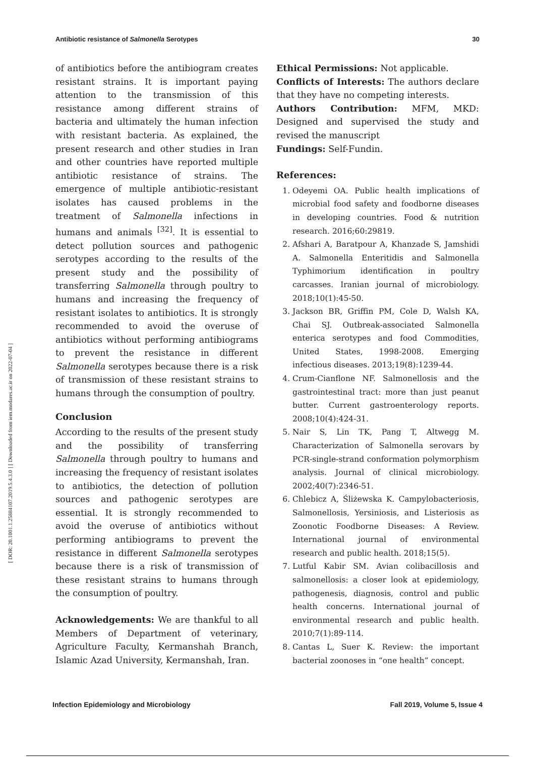Antibiotic resistance of Salmonella Serotypes 30
[ DOR: 20.1001.1.25884107.2019.5.4.3.0 ] [ Downloaded from iem.modares.ac.ir on 2022-07-04 ]
of antibiotics before the antibiogram creates resistant strains. It is important paying attention to the transmission of this resistance among different strains of bacteria and ultimately the human infection with resistant bacteria. As explained, the present research and other studies in Iran and other countries have reported multiple antibiotic resistance of strains. The emergence of multiple antibiotic-resistant isolates has caused problems in the treatment of Salmonella infections in humans and animals <sup>[32]</sup>. It is essential to detect pollution sources and pathogenic serotypes according to the results of the present study and the possibility of transferring Salmonella through poultry to humans and increasing the frequency of resistant isolates to antibiotics. It is strongly recommended to avoid the overuse of antibiotics without performing antibiograms to prevent the resistance in different Salmonella serotypes because there is a risk of transmission of these resistant strains to humans through the consumption of poultry.
Conclusion
According to the results of the present study and the possibility of transferring Salmonella through poultry to humans and increasing the frequency of resistant isolates to antibiotics, the detection of pollution sources and pathogenic serotypes are essential. It is strongly recommended to avoid the overuse of antibiotics without performing antibiograms to prevent the resistance in different Salmonella serotypes because there is a risk of transmission of these resistant strains to humans through the consumption of poultry.
Acknowledgements: We are thankful to all Members of Department of veterinary, Agriculture Faculty, Kermanshah Branch, Islamic Azad University, Kermanshah, Iran.
Ethical Permissions: Not applicable.
Conflicts of Interests: The authors declare that they have no competing interests.
Authors Contribution: MFM, MKD: Designed and supervised the study and revised the manuscript
Fundings: Self-Fundin.
References:
1. Odeyemi OA. Public health implications of microbial food safety and foodborne diseases in developing countries. Food & nutrition research. 2016;60:29819.
2. Afshari A, Baratpour A, Khanzade S, Jamshidi A. Salmonella Enteritidis and Salmonella Typhimorium identification in poultry carcasses. Iranian journal of microbiology. 2018;10(1):45-50.
3. Jackson BR, Griffin PM, Cole D, Walsh KA, Chai SJ. Outbreak-associated Salmonella enterica serotypes and food Commodities, United States, 1998-2008. Emerging infectious diseases. 2013;19(8):1239-44.
4. Crum-Cianflone NF. Salmonellosis and the gastrointestinal tract: more than just peanut butter. Current gastroenterology reports. 2008;10(4):424-31.
5. Nair S, Lin TK, Pang T, Altwegg M. Characterization of Salmonella serovars by PCR-single-strand conformation polymorphism analysis. Journal of clinical microbiology. 2002;40(7):2346-51.
6. Chlebicz A, Śliżewska K. Campylobacteriosis, Salmonellosis, Yersiniosis, and Listeriosis as Zoonotic Foodborne Diseases: A Review. International journal of environmental research and public health. 2018;15(5).
7. Lutful Kabir SM. Avian colibacillosis and salmonellosis: a closer look at epidemiology, pathogenesis, diagnosis, control and public health concerns. International journal of environmental research and public health. 2010;7(1):89-114.
8. Cantas L, Suer K. Review: the important bacterial zoonoses in “one health” concept.
Infection Epidemiology and Microbiology Fall 2019, Volume 5, Issue 4